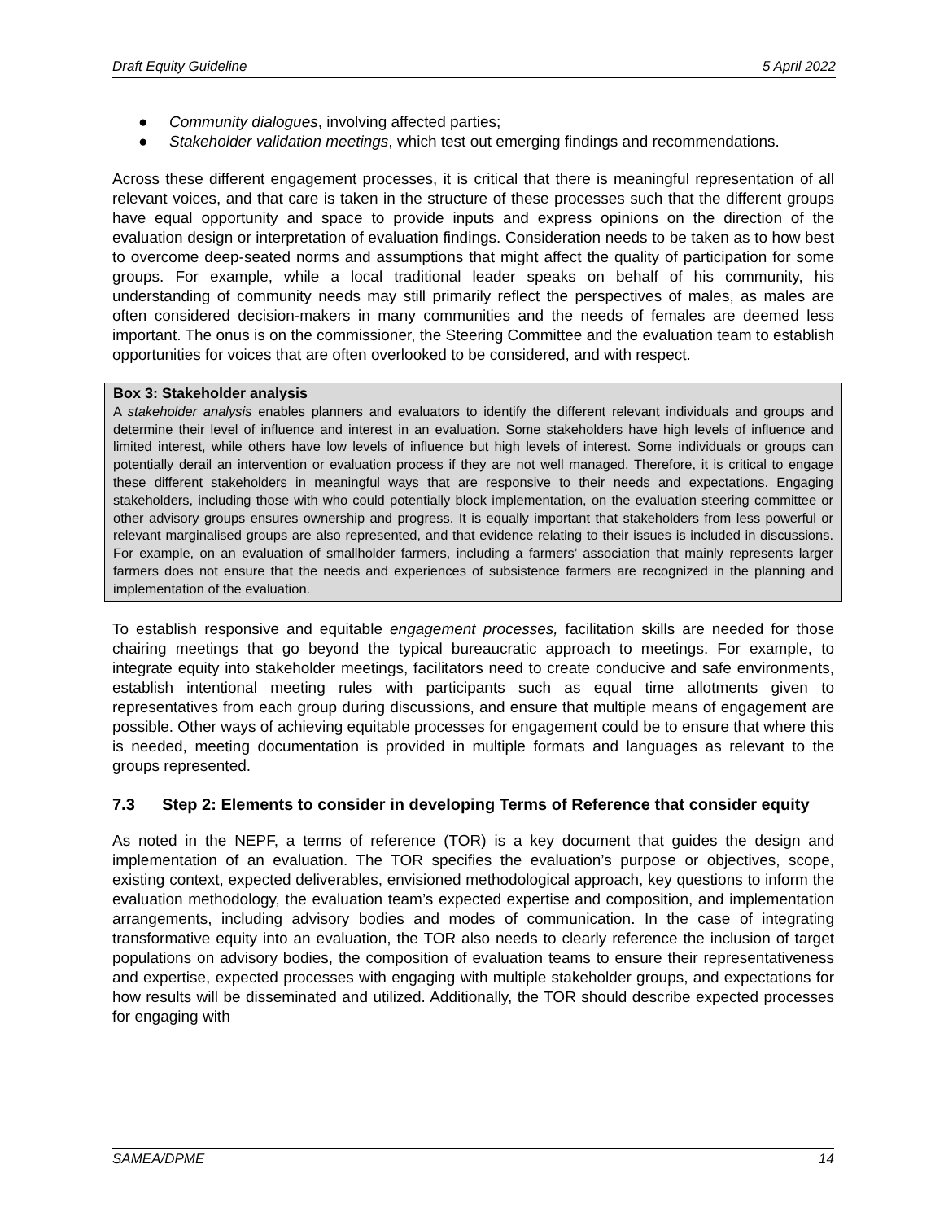Draft Equity Guideline 5 April 2022
● Community dialogues, involving affected parties;
● Stakeholder validation meetings, which test out emerging findings and recommendations.
Across these different engagement processes, it is critical that there is meaningful representation of all relevant voices, and that care is taken in the structure of these processes such that the different groups have equal opportunity and space to provide inputs and express opinions on the direction of the evaluation design or interpretation of evaluation findings. Consideration needs to be taken as to how best to overcome deep-seated norms and assumptions that might affect the quality of participation for some groups. For example, while a local traditional leader speaks on behalf of his community, his understanding of community needs may still primarily reflect the perspectives of males, as males are often considered decision-makers in many communities and the needs of females are deemed less important. The onus is on the commissioner, the Steering Committee and the evaluation team to establish opportunities for voices that are often overlooked to be considered, and with respect.
Box 3: Stakeholder analysis
A stakeholder analysis enables planners and evaluators to identify the different relevant individuals and groups and determine their level of influence and interest in an evaluation. Some stakeholders have high levels of influence and limited interest, while others have low levels of influence but high levels of interest. Some individuals or groups can potentially derail an intervention or evaluation process if they are not well managed. Therefore, it is critical to engage these different stakeholders in meaningful ways that are responsive to their needs and expectations. Engaging stakeholders, including those with who could potentially block implementation, on the evaluation steering committee or other advisory groups ensures ownership and progress. It is equally important that stakeholders from less powerful or relevant marginalised groups are also represented, and that evidence relating to their issues is included in discussions. For example, on an evaluation of smallholder farmers, including a farmers’ association that mainly represents larger farmers does not ensure that the needs and experiences of subsistence farmers are recognized in the planning and implementation of the evaluation.
To establish responsive and equitable engagement processes, facilitation skills are needed for those chairing meetings that go beyond the typical bureaucratic approach to meetings. For example, to integrate equity into stakeholder meetings, facilitators need to create conducive and safe environments, establish intentional meeting rules with participants such as equal time allotments given to representatives from each group during discussions, and ensure that multiple means of engagement are possible. Other ways of achieving equitable processes for engagement could be to ensure that where this is needed, meeting documentation is provided in multiple formats and languages as relevant to the groups represented.
7.3 Step 2: Elements to consider in developing Terms of Reference that consider equity
As noted in the NEPF, a terms of reference (TOR) is a key document that guides the design and implementation of an evaluation. The TOR specifies the evaluation’s purpose or objectives, scope, existing context, expected deliverables, envisioned methodological approach, key questions to inform the evaluation methodology, the evaluation team’s expected expertise and composition, and implementation arrangements, including advisory bodies and modes of communication. In the case of integrating transformative equity into an evaluation, the TOR also needs to clearly reference the inclusion of target populations on advisory bodies, the composition of evaluation teams to ensure their representativeness and expertise, expected processes with engaging with multiple stakeholder groups, and expectations for how results will be disseminated and utilized. Additionally, the TOR should describe expected processes for engaging with
SAMEA/DPME 14